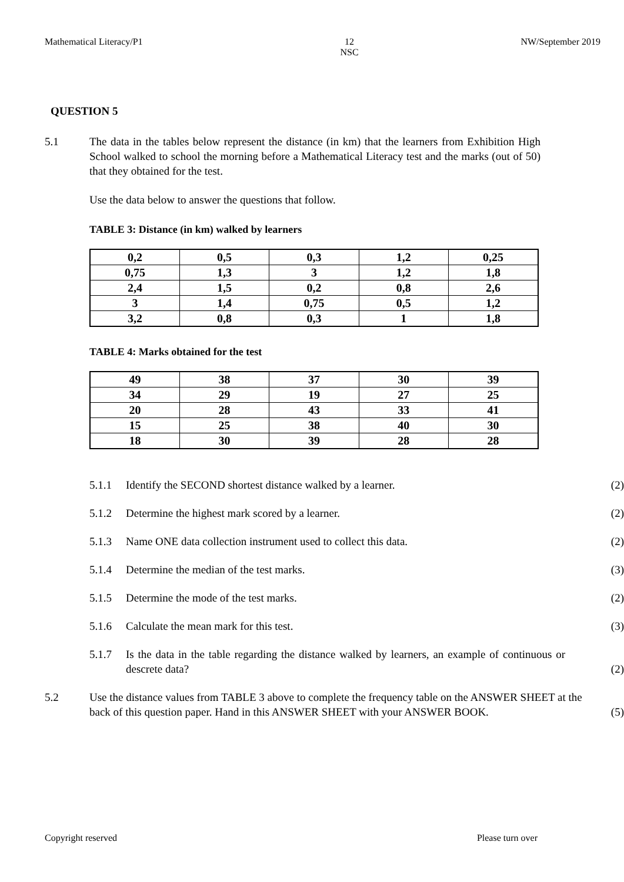Mathematical Literacy/P1 12
NSC NW/September 2019
QUESTION 5
5.1 The data in the tables below represent the distance (in km) that the learners from Exhibition High School walked to school the morning before a Mathematical Literacy test and the marks (out of 50) that they obtained for the test.
Use the data below to answer the questions that follow.
TABLE 3: Distance (in km) walked by learners
| 0,2 | 0,5 | 0,3 | 1,2 | 0,25 |
| 0,75 | 1,3 | 3 | 1,2 | 1,8 |
| 2,4 | 1,5 | 0,2 | 0,8 | 2,6 |
| 3 | 1,4 | 0,75 | 0,5 | 1,2 |
| 3,2 | 0,8 | 0,3 | 1 | 1,8 |
TABLE 4: Marks obtained for the test
| 49 | 38 | 37 | 30 | 39 |
| 34 | 29 | 19 | 27 | 25 |
| 20 | 28 | 43 | 33 | 41 |
| 15 | 25 | 38 | 40 | 30 |
| 18 | 30 | 39 | 28 | 28 |
5.1.1 Identify the SECOND shortest distance walked by a learner.
(2)
5.1.2 Determine the highest mark scored by a learner.
(2)
5.1.3 Name ONE data collection instrument used to collect this data.
(2)
5.1.4 Determine the median of the test marks.
(3)
5.1.5 Determine the mode of the test marks.
(2)
5.1.6 Calculate the mean mark for this test.
(3)
5.1.7 Is the data in the table regarding the distance walked by learners, an example of continuous or descrete data?
(2)
5.2 Use the distance values from TABLE 3 above to complete the frequency table on the ANSWER SHEET at the back of this question paper. Hand in this ANSWER SHEET with your ANSWER BOOK.
(5)
Copyright reserved Please turn over